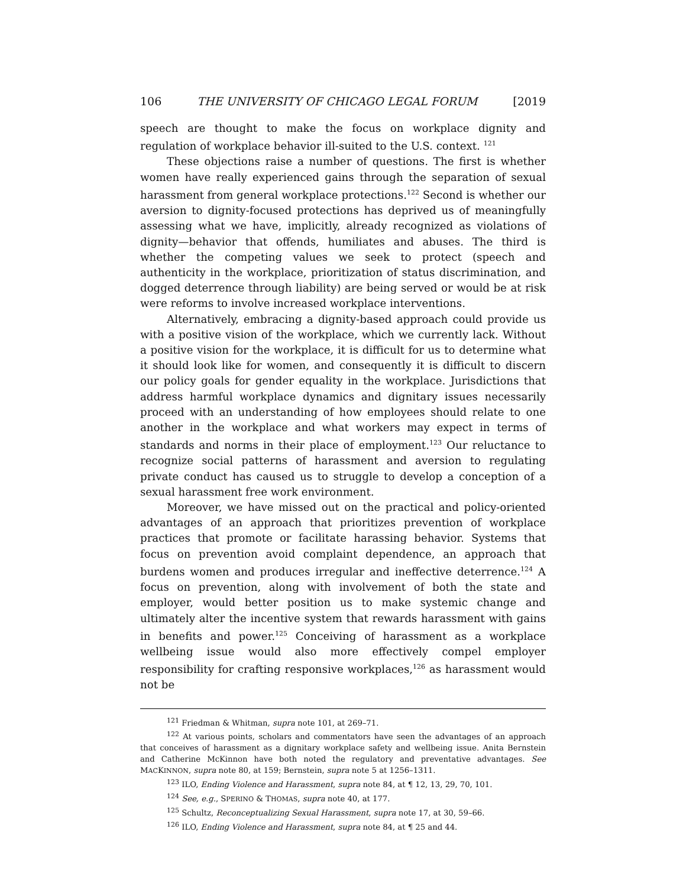106 THE UNIVERSITY OF CHICAGO LEGAL FORUM [2019
speech are thought to make the focus on workplace dignity and regulation of workplace behavior ill-suited to the U.S. context. <sup>121</sup>
These objections raise a number of questions. The first is whether women have really experienced gains through the separation of sexual harassment from general workplace protections.<sup>122</sup> Second is whether our aversion to dignity-focused protections has deprived us of meaningfully assessing what we have, implicitly, already recognized as violations of dignity—behavior that offends, humiliates and abuses. The third is whether the competing values we seek to protect (speech and authenticity in the workplace, prioritization of status discrimination, and dogged deterrence through liability) are being served or would be at risk were reforms to involve increased workplace interventions.
Alternatively, embracing a dignity-based approach could provide us with a positive vision of the workplace, which we currently lack. Without a positive vision for the workplace, it is difficult for us to determine what it should look like for women, and consequently it is difficult to discern our policy goals for gender equality in the workplace. Jurisdictions that address harmful workplace dynamics and dignitary issues necessarily proceed with an understanding of how employees should relate to one another in the workplace and what workers may expect in terms of standards and norms in their place of employment.<sup>123</sup> Our reluctance to recognize social patterns of harassment and aversion to regulating private conduct has caused us to struggle to develop a conception of a sexual harassment free work environment.
Moreover, we have missed out on the practical and policy-oriented advantages of an approach that prioritizes prevention of workplace practices that promote or facilitate harassing behavior. Systems that focus on prevention avoid complaint dependence, an approach that burdens women and produces irregular and ineffective deterrence.<sup>124</sup> A focus on prevention, along with involvement of both the state and employer, would better position us to make systemic change and ultimately alter the incentive system that rewards harassment with gains in benefits and power.<sup>125</sup> Conceiving of harassment as a workplace wellbeing issue would also more effectively compel employer responsibility for crafting responsive workplaces,<sup>126</sup> as harassment would not be
<sup>121</sup> Friedman & Whitman, supra note 101, at 269–71.
<sup>122</sup> At various points, scholars and commentators have seen the advantages of an approach that conceives of harassment as a dignitary workplace safety and wellbeing issue. Anita Bernstein and Catherine McKinnon have both noted the regulatory and preventative advantages. See MACKINNON, supra note 80, at 159; Bernstein, supra note 5 at 1256–1311.
<sup>123</sup> ILO, Ending Violence and Harassment, supra note 84, at ¶ 12, 13, 29, 70, 101.
<sup>124</sup> See, e.g., SPERINO & THOMAS, supra note 40, at 177.
<sup>125</sup> Schultz, Reconceptualizing Sexual Harassment, supra note 17, at 30, 59–66.
<sup>126</sup> ILO, Ending Violence and Harassment, supra note 84, at ¶ 25 and 44.